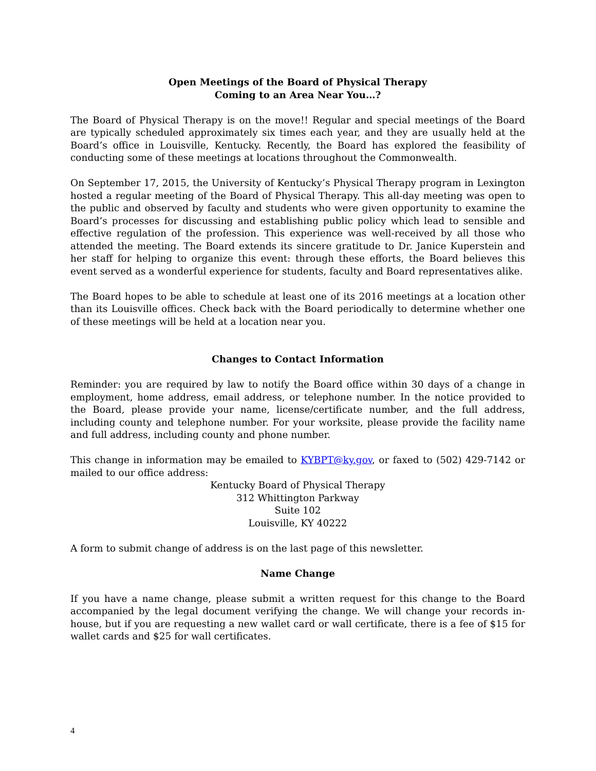Open Meetings of the Board of Physical Therapy
Coming to an Area Near You…?
The Board of Physical Therapy is on the move!! Regular and special meetings of the Board are typically scheduled approximately six times each year, and they are usually held at the Board’s office in Louisville, Kentucky. Recently, the Board has explored the feasibility of conducting some of these meetings at locations throughout the Commonwealth.
On September 17, 2015, the University of Kentucky’s Physical Therapy program in Lexington hosted a regular meeting of the Board of Physical Therapy. This all-day meeting was open to the public and observed by faculty and students who were given opportunity to examine the Board’s processes for discussing and establishing public policy which lead to sensible and effective regulation of the profession. This experience was well-received by all those who attended the meeting. The Board extends its sincere gratitude to Dr. Janice Kuperstein and her staff for helping to organize this event: through these efforts, the Board believes this event served as a wonderful experience for students, faculty and Board representatives alike.
The Board hopes to be able to schedule at least one of its 2016 meetings at a location other than its Louisville offices. Check back with the Board periodically to determine whether one of these meetings will be held at a location near you.
Changes to Contact Information
Reminder: you are required by law to notify the Board office within 30 days of a change in employment, home address, email address, or telephone number. In the notice provided to the Board, please provide your name, license/certificate number, and the full address, including county and telephone number. For your worksite, please provide the facility name and full address, including county and phone number.
This change in information may be emailed to KYBPT@ky.gov, or faxed to (502) 429-7142 or mailed to our office address:
Kentucky Board of Physical Therapy
312 Whittington Parkway
Suite 102
Louisville, KY 40222
A form to submit change of address is on the last page of this newsletter.
Name Change
If you have a name change, please submit a written request for this change to the Board accompanied by the legal document verifying the change. We will change your records in-house, but if you are requesting a new wallet card or wall certificate, there is a fee of $15 for wallet cards and $25 for wall certificates.
4